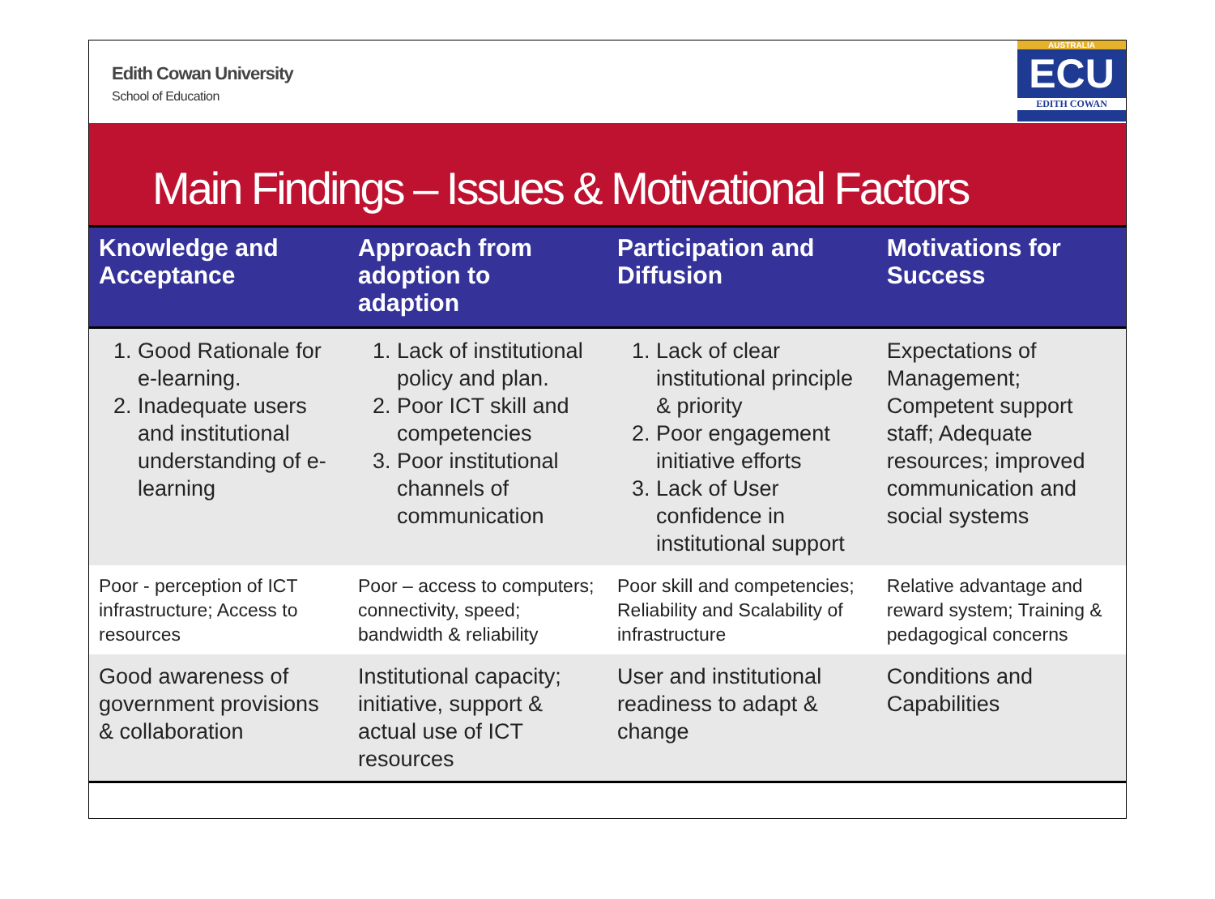Edith Cowan University
School of Education
AUSTRALIA
ECU
EDITH COWAN
Main Findings – Issues & Motivational Factors
| Knowledge and Acceptance | Approach from adoption to adaption | Participation and Diffusion | Motivations for Success |
| --- | --- | --- | --- |
| 1. Good Rationale for e-learning. 2. Inadequate users and institutional understanding of e-learning | 1. Lack of institutional policy and plan. 2. Poor ICT skill and competencies 3. Poor institutional channels of communication | 1. Lack of clear institutional principle & priority 2. Poor engagement initiative efforts 3. Lack of User confidence in institutional support | Expectations of Management; Competent support staff; Adequate resources; improved communication and social systems |
| Poor - perception of ICT infrastructure; Access to resources | Poor – access to computers; connectivity, speed; bandwidth & reliability | Poor skill and competencies; Reliability and Scalability of infrastructure | Relative advantage and reward system; Training & pedagogical concerns |
| Good awareness of government provisions & collaboration | Institutional capacity; initiative, support & actual use of ICT resources | User and institutional readiness to adapt & change | Conditions and Capabilities |